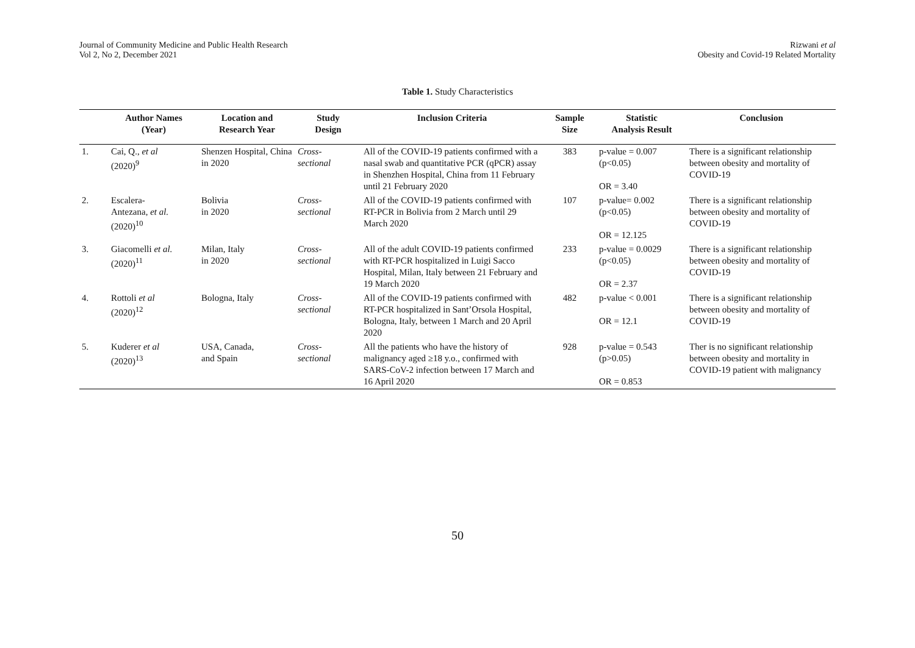Journal of Community Medicine and Public Health Research
Vol 2, No 2, December 2021
Rizwani et al
Obesity and Covid-19 Related Mortality
Table 1. Study Characteristics
| | Author Names (Year) | Location and Research Year | Study Design | Inclusion Criteria | Sample Size | Statistic Analysis Result | Conclusion |
| --- | --- | --- | --- | --- | --- | --- | --- |
| 1. | Cai, Q., et al (2020)<sup>9</sup> | Shenzen Hospital, China in 2020 | Cross- sectional | All of the COVID-19 patients confirmed with a nasal swab and quantitative PCR (qPCR) assay in Shenzhen Hospital, China from 11 February until 21 February 2020 | 383 | p-value = 0.007 (p<0.05) OR = 3.40 | There is a significant relationship between obesity and mortality of COVID-19 |
| 2. | Escalera- Antezana, et al. (2020)<sup>10</sup> | Bolivia in 2020 | Cross- sectional | All of the COVID-19 patients confirmed with RT-PCR in Bolivia from 2 March until 29 March 2020 | 107 | p-value= 0.002 (p<0.05) OR = 12.125 | There is a significant relationship between obesity and mortality of COVID-19 |
| 3. | Giacomelli et al. (2020)<sup>11</sup> | Milan, Italy in 2020 | Cross- sectional | All of the adult COVID-19 patients confirmed with RT-PCR hospitalized in Luigi Sacco Hospital, Milan, Italy between 21 February and 19 March 2020 | 233 | p-value = 0.0029 (p<0.05) OR = 2.37 | There is a significant relationship between obesity and mortality of COVID-19 |
| 4. | Rottoli et al (2020)<sup>12</sup> | Bologna, Italy | Cross- sectional | All of the COVID-19 patients confirmed with RT-PCR hospitalized in Sant’Orsola Hospital, Bologna, Italy, between 1 March and 20 April 2020 | 482 | p-value < 0.001 OR = 12.1 | There is a significant relationship between obesity and mortality of COVID-19 |
| 5. | Kuderer et al (2020)<sup>13</sup> | USA, Canada, and Spain | Cross- sectional | All the patients who have the history of malignancy aged ≥18 y.o., confirmed with SARS-CoV-2 infection between 17 March and 16 April 2020 | 928 | p-value = 0.543 (p>0.05) OR = 0.853 | Ther is no significant relationship between obesity and mortality in COVID-19 patient with malignancy |
50